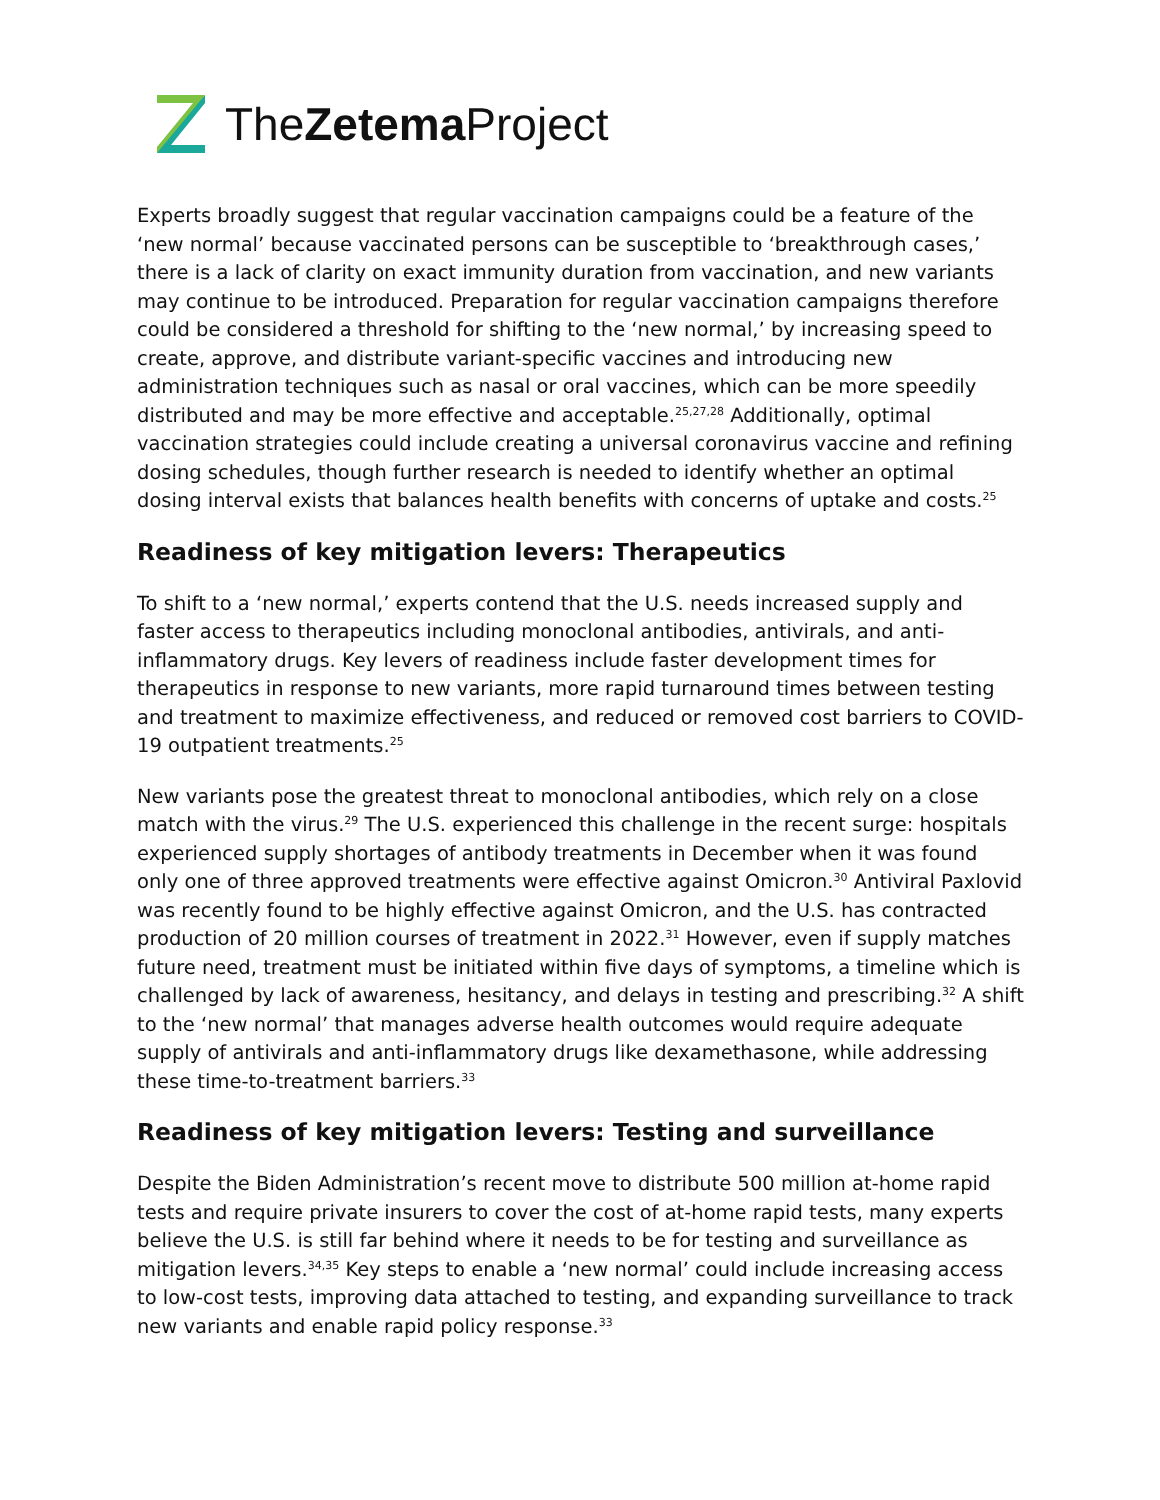The Zetema Project
Experts broadly suggest that regular vaccination campaigns could be a feature of the ‘new normal’ because vaccinated persons can be susceptible to ‘breakthrough cases,’ there is a lack of clarity on exact immunity duration from vaccination, and new variants may continue to be introduced. Preparation for regular vaccination campaigns therefore could be considered a threshold for shifting to the ‘new normal,’ by increasing speed to create, approve, and distribute variant-specific vaccines and introducing new administration techniques such as nasal or oral vaccines, which can be more speedily distributed and may be more effective and acceptable.<sup>25,27,28</sup> Additionally, optimal vaccination strategies could include creating a universal coronavirus vaccine and refining dosing schedules, though further research is needed to identify whether an optimal dosing interval exists that balances health benefits with concerns of uptake and costs.<sup>25</sup>
Readiness of key mitigation levers: Therapeutics
To shift to a ‘new normal,’ experts contend that the U.S. needs increased supply and faster access to therapeutics including monoclonal antibodies, antivirals, and anti-inflammatory drugs. Key levers of readiness include faster development times for therapeutics in response to new variants, more rapid turnaround times between testing and treatment to maximize effectiveness, and reduced or removed cost barriers to COVID-19 outpatient treatments.<sup>25</sup>
New variants pose the greatest threat to monoclonal antibodies, which rely on a close match with the virus.<sup>29</sup> The U.S. experienced this challenge in the recent surge: hospitals experienced supply shortages of antibody treatments in December when it was found only one of three approved treatments were effective against Omicron.<sup>30</sup> Antiviral Paxlovid was recently found to be highly effective against Omicron, and the U.S. has contracted production of 20 million courses of treatment in 2022.<sup>31</sup> However, even if supply matches future need, treatment must be initiated within five days of symptoms, a timeline which is challenged by lack of awareness, hesitancy, and delays in testing and prescribing.<sup>32</sup> A shift to the ‘new normal’ that manages adverse health outcomes would require adequate supply of antivirals and anti-inflammatory drugs like dexamethasone, while addressing these time-to-treatment barriers.<sup>33</sup>
Readiness of key mitigation levers: Testing and surveillance
Despite the Biden Administration’s recent move to distribute 500 million at-home rapid tests and require private insurers to cover the cost of at-home rapid tests, many experts believe the U.S. is still far behind where it needs to be for testing and surveillance as mitigation levers.<sup>34,35</sup> Key steps to enable a ‘new normal’ could include increasing access to low-cost tests, improving data attached to testing, and expanding surveillance to track new variants and enable rapid policy response.<sup>33</sup>